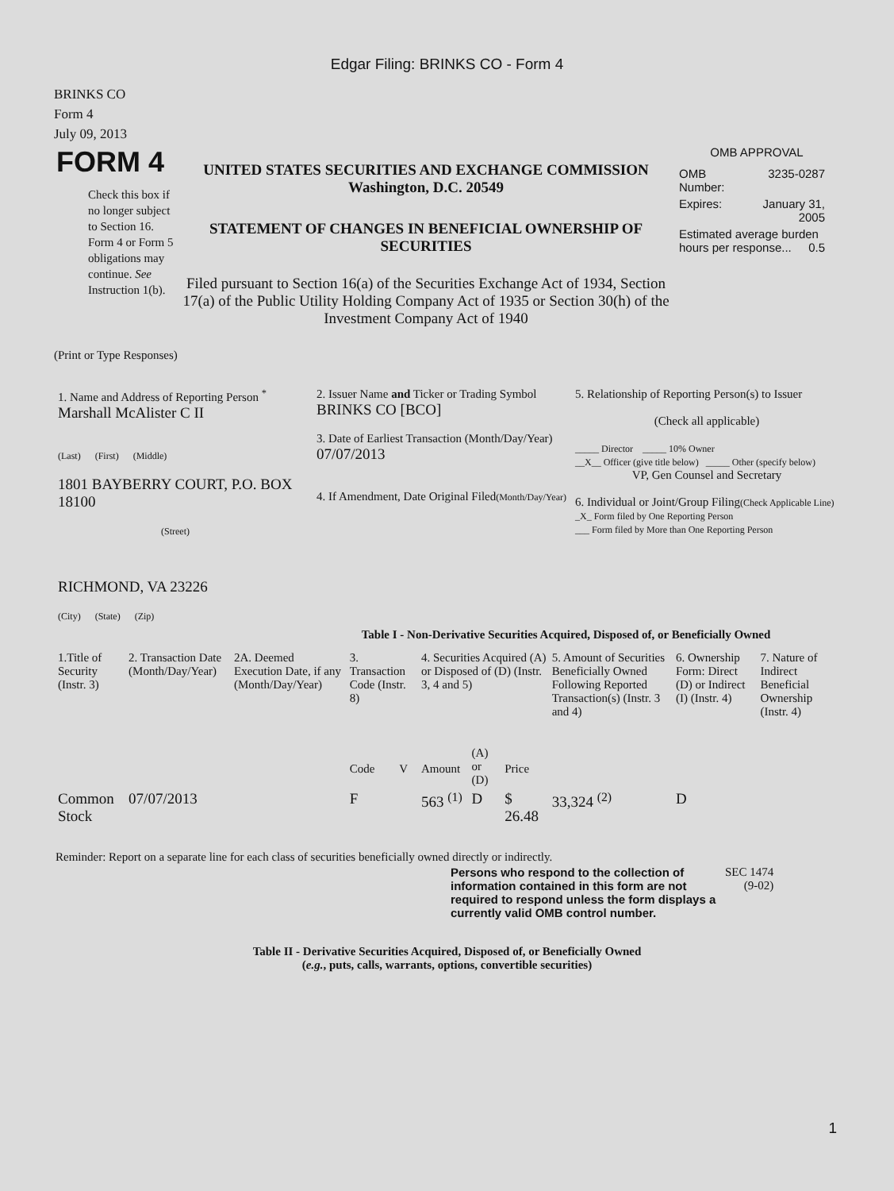Edgar Filing: BRINKS CO - Form 4
BRINKS CO
Form 4
July 09, 2013
| FORM 4 Check this box if no longer subject to Section 16. Form 4 or Form 5 obligations may continue. See Instruction 1(b). | UNITED STATES SECURITIES AND EXCHANGE COMMISSION Washington, D.C. 20549 STATEMENT OF CHANGES IN BENEFICIAL OWNERSHIP OF SECURITIES Filed pursuant to Section 16(a) of the Securities Exchange Act of 1934, Section 17(a) of the Public Utility Holding Company Act of 1935 or Section 30(h) of the Investment Company Act of 1940 | OMB APPROVAL / OMB Number: / 3235-0287 / / Expires: / January 31, 2005 / / Estimated average burden hours per response... 0.5 / / |
(Print or Type Responses)
| 1. Name and Address of Reporting Person <sup>*</sup> Marshall McAlister C II (Last) (First) (Middle) 1801 BAYBERRY COURT, P.O. BOX 18100 (Street) RICHMOND, VA 23226 (City) (State) (Zip) | 2. Issuer Name and Ticker or Trading Symbol BRINKS CO [BCO] 3. Date of Earliest Transaction (Month/Day/Year) 07/07/2013 4. If Amendment, Date Original Filed (Month/Day/Year) | 5. Relationship of Reporting Person(s) to Issuer (Check all applicable) _____ Director _____ 10% Owner __X__ Officer (give title below) _____ Other (specify below) VP, Gen Counsel and Secretary 6. Individual or Joint/Group Filing (Check Applicable Line) _X_ Form filed by One Reporting Person ___ Form filed by More than One Reporting Person |
Table I - Non-Derivative Securities Acquired, Disposed of, or Beneficially Owned
| 1.Title of Security (Instr. 3) | 2. Transaction Date (Month/Day/Year) | 2A. Deemed Execution Date, if any (Month/Day/Year) | 3. Transaction Code (Instr. 8) | | 4. Securities Acquired (A) or Disposed of (D) (Instr. 3, 4 and 5) | | | 5. Amount of Securities Beneficially Owned Following Reported Transaction(s) (Instr. 3 and 4) | 6. Ownership Form: Direct (D) or Indirect (I) (Instr. 4) | 7. Nature of Indirect Beneficial Ownership (Instr. 4) |
| --- | --- | --- | --- | --- | --- | --- | --- | --- | --- | --- |
| | | | Code | V | Amount | (A) or (D) | Price | | | |
| Common Stock | 07/07/2013 | | F | | 563 <sup>(1)</sup> | D | $ 26.48 | 33,324 <sup>(2)</sup> | D | |
Reminder: Report on a separate line for each class of securities beneficially owned directly or indirectly.
| Persons who respond to the collection of information contained in this form are not required to respond unless the form displays a currently valid OMB control number. | SEC 1474 (9-02) |
Table II - Derivative Securities Acquired, Disposed of, or Beneficially Owned
(e.g., puts, calls, warrants, options, convertible securities)
1